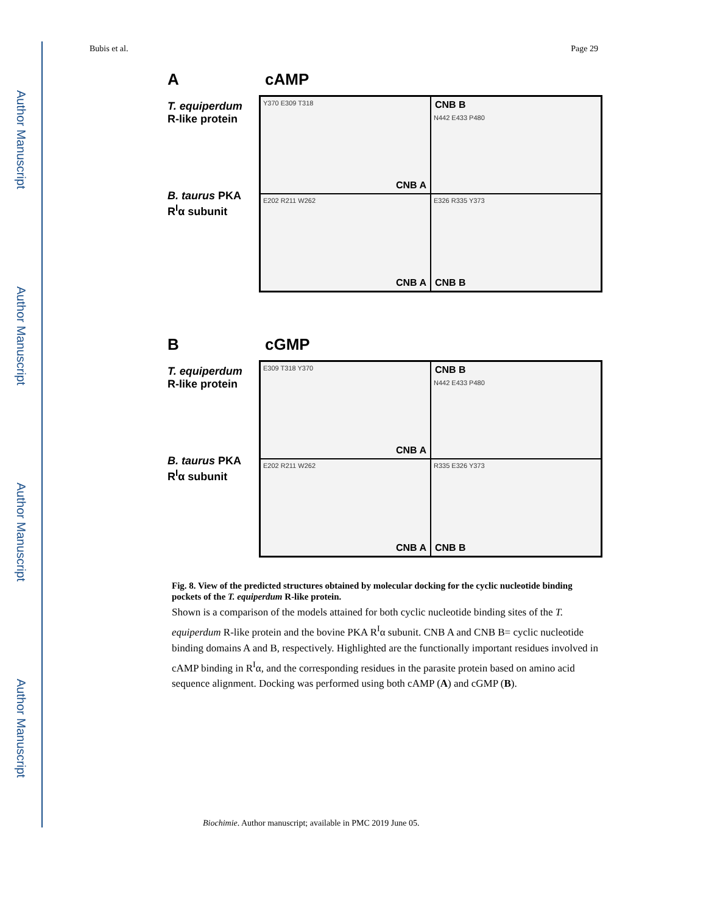Author Manuscript
Author Manuscript
Author Manuscript
Author Manuscript
Bubis et al. Page 29
AcAMP
T. equiperdum
R-like protein
B. taurus PKA
R<sup>I</sup>α subunit
Y370 E309 T318
CNB A
CNB B
N442 E433 P480
E202 R211 W262
CNB A
E326 R335 Y373
CNB B
BcGMP
T. equiperdum
R-like protein
B. taurus PKA
R<sup>I</sup>α subunit
E309 T318 Y370
CNB A
CNB B
N442 E433 P480
E202 R211 W262
CNB A
R335 E326 Y373
CNB B
Fig. 8. View of the predicted structures obtained by molecular docking for the cyclic nucleotide binding pockets of the T. equiperdum R-like protein.
Shown is a comparison of the models attained for both cyclic nucleotide binding sites of the T. equiperdum R-like protein and the bovine PKA R<sup>I</sup>α subunit. CNB A and CNB B= cyclic nucleotide binding domains A and B, respectively. Highlighted are the functionally important residues involved in cAMP binding in R<sup>I</sup>α, and the corresponding residues in the parasite protein based on amino acid sequence alignment. Docking was performed using both cAMP (A) and cGMP (B).
Biochimie. Author manuscript; available in PMC 2019 June 05.